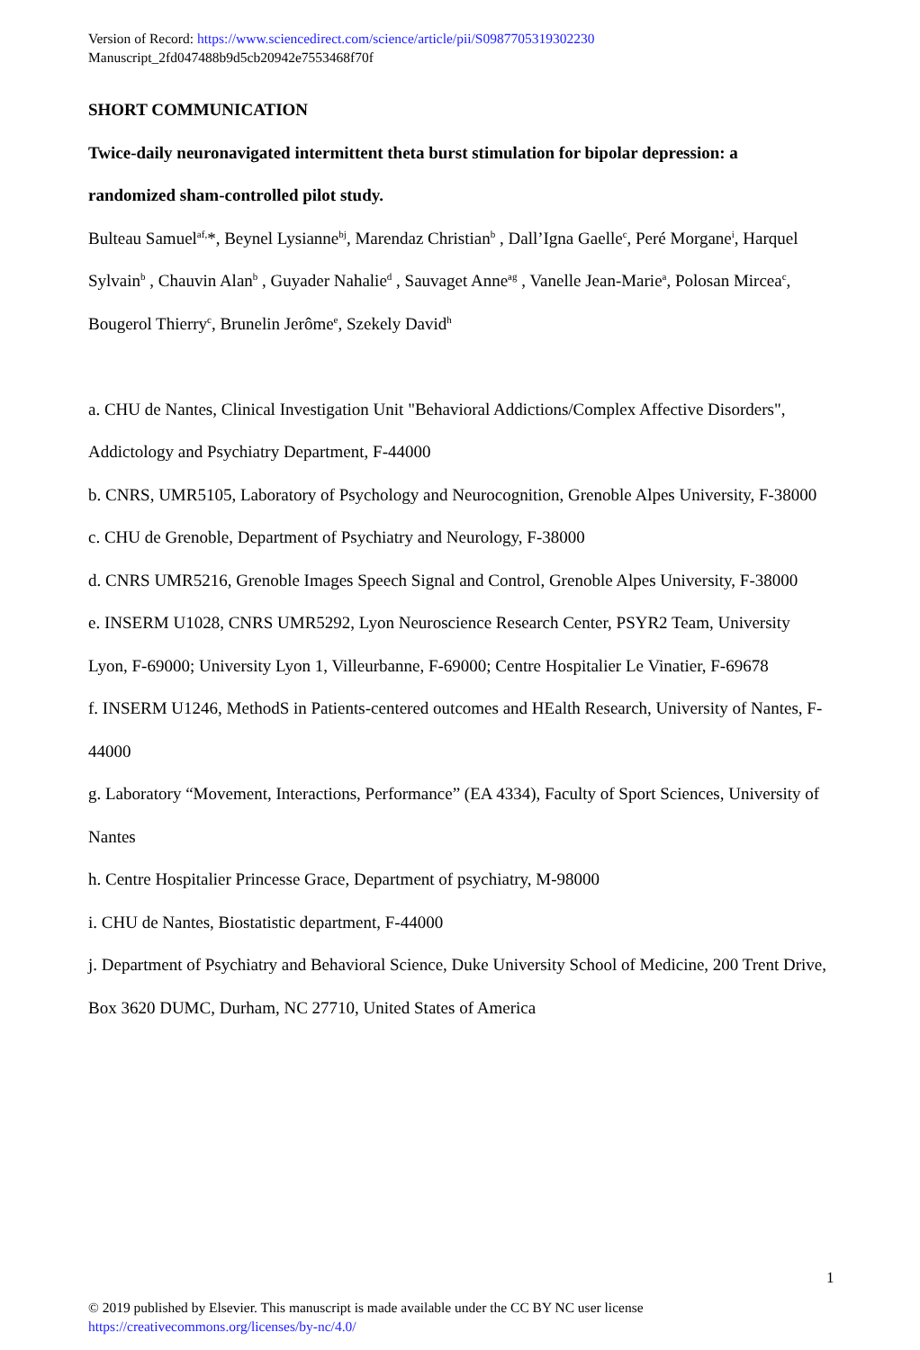Version of Record: https://www.sciencedirect.com/science/article/pii/S0987705319302230
Manuscript_2fd047488b9d5cb20942e7553468f70f
SHORT COMMUNICATION
Twice-daily neuronavigated intermittent theta burst stimulation for bipolar depression: a randomized sham-controlled pilot study.
Bulteau Samuel<sup>af,</sup>*, Beynel Lysianne<sup>bj</sup>, Marendaz Christian<sup>b</sup> , Dall’Igna Gaelle<sup>c</sup>, Peré Morgane<sup>i</sup>, Harquel Sylvain<sup>b</sup> , Chauvin Alan<sup>b</sup> , Guyader Nahalie<sup>d</sup> , Sauvaget Anne<sup>ag</sup> , Vanelle Jean-Marie<sup>a</sup>, Polosan Mircea<sup>c</sup>, Bougerol Thierry<sup>c</sup>, Brunelin Jerôme<sup>e</sup>, Szekely David<sup>h</sup>
a. CHU de Nantes, Clinical Investigation Unit "Behavioral Addictions/Complex Affective Disorders", Addictology and Psychiatry Department, F-44000
b. CNRS, UMR5105, Laboratory of Psychology and Neurocognition, Grenoble Alpes University, F-38000
c. CHU de Grenoble, Department of Psychiatry and Neurology, F-38000
d. CNRS UMR5216, Grenoble Images Speech Signal and Control, Grenoble Alpes University, F-38000
e. INSERM U1028, CNRS UMR5292, Lyon Neuroscience Research Center, PSYR2 Team, University Lyon, F-69000; University Lyon 1, Villeurbanne, F-69000; Centre Hospitalier Le Vinatier, F-69678
f. INSERM U1246, MethodS in Patients-centered outcomes and HEalth Research, University of Nantes, F-44000
g. Laboratory “Movement, Interactions, Performance” (EA 4334), Faculty of Sport Sciences, University of Nantes
h. Centre Hospitalier Princesse Grace, Department of psychiatry, M-98000
i. CHU de Nantes, Biostatistic department, F-44000
j. Department of Psychiatry and Behavioral Science, Duke University School of Medicine, 200 Trent Drive, Box 3620 DUMC, Durham, NC 27710, United States of America
1
© 2019 published by Elsevier. This manuscript is made available under the CC BY NC user license
https://creativecommons.org/licenses/by-nc/4.0/